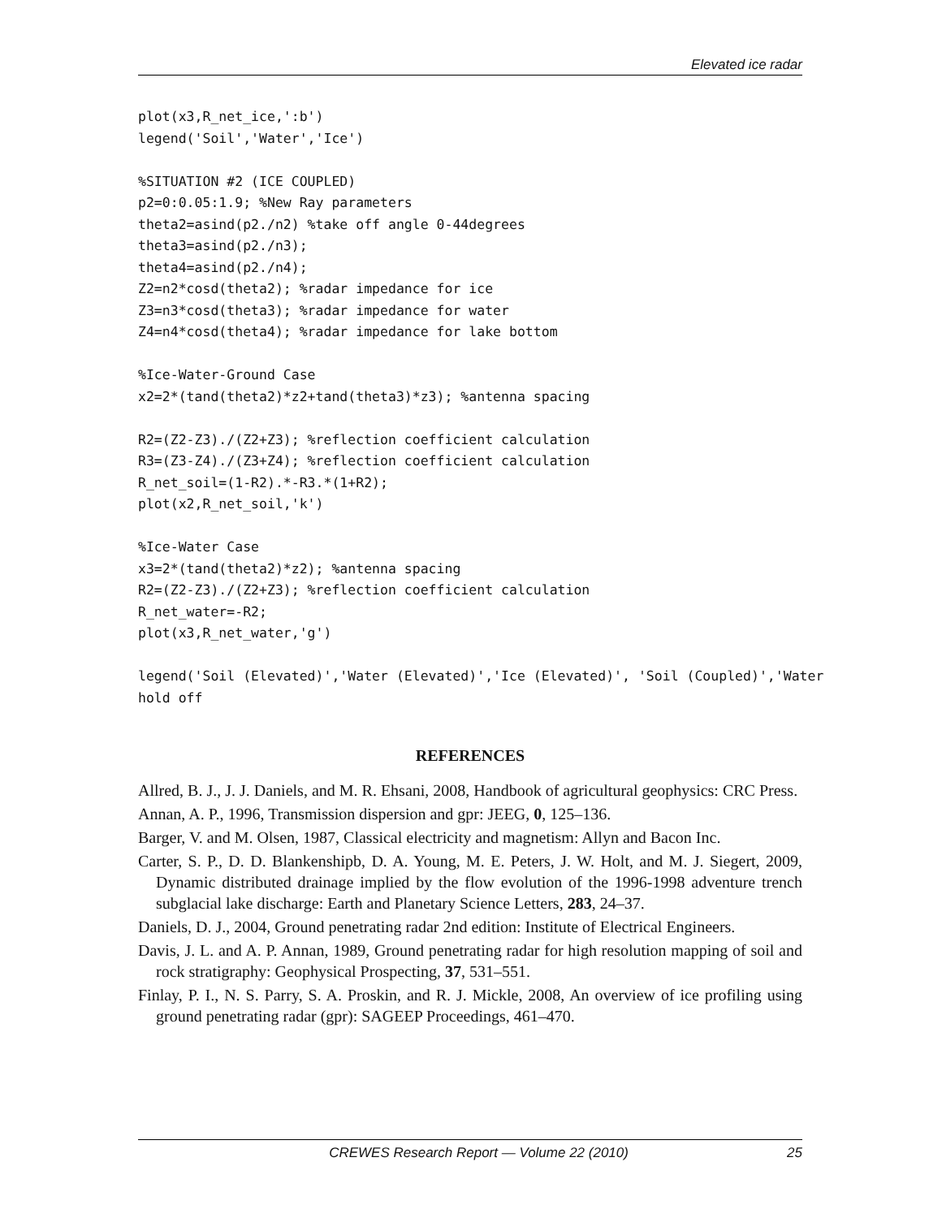Elevated ice radar
plot(x3,R_net_ice,':b')
legend('Soil','Water','Ice')

%SITUATION #2 (ICE COUPLED)
p2=0:0.05:1.9; %New Ray parameters
theta2=asind(p2./n2) %take off angle 0-44degrees
theta3=asind(p2./n3);
theta4=asind(p2./n4);
Z2=n2*cosd(theta2); %radar impedance for ice
Z3=n3*cosd(theta3); %radar impedance for water
Z4=n4*cosd(theta4); %radar impedance for lake bottom

%Ice-Water-Ground Case
x2=2*(tand(theta2)*z2+tand(theta3)*z3); %antenna spacing

R2=(Z2-Z3)./(Z2+Z3); %reflection coefficient calculation
R3=(Z3-Z4)./(Z3+Z4); %reflection coefficient calculation
R_net_soil=(1-R2).*-R3.*(1+R2);
plot(x2,R_net_soil,'k')

%Ice-Water Case
x3=2*(tand(theta2)*z2); %antenna spacing
R2=(Z2-Z3)./(Z2+Z3); %reflection coefficient calculation
R_net_water=-R2;
plot(x3,R_net_water,'g')

legend('Soil (Elevated)','Water (Elevated)','Ice (Elevated)', 'Soil (Coupled)','Water
hold off
REFERENCES
Allred, B. J., J. J. Daniels, and M. R. Ehsani, 2008, Handbook of agricultural geophysics: CRC Press.
Annan, A. P., 1996, Transmission dispersion and gpr: JEEG, 0, 125–136.
Barger, V. and M. Olsen, 1987, Classical electricity and magnetism: Allyn and Bacon Inc.
Carter, S. P., D. D. Blankenshipb, D. A. Young, M. E. Peters, J. W. Holt, and M. J. Siegert, 2009, Dynamic distributed drainage implied by the flow evolution of the 1996-1998 adventure trench subglacial lake discharge: Earth and Planetary Science Letters, 283, 24–37.
Daniels, D. J., 2004, Ground penetrating radar 2nd edition: Institute of Electrical Engineers.
Davis, J. L. and A. P. Annan, 1989, Ground penetrating radar for high resolution mapping of soil and rock stratigraphy: Geophysical Prospecting, 37, 531–551.
Finlay, P. I., N. S. Parry, S. A. Proskin, and R. J. Mickle, 2008, An overview of ice profiling using ground penetrating radar (gpr): SAGEEP Proceedings, 461–470.
CREWES Research Report — Volume 22 (2010) 25